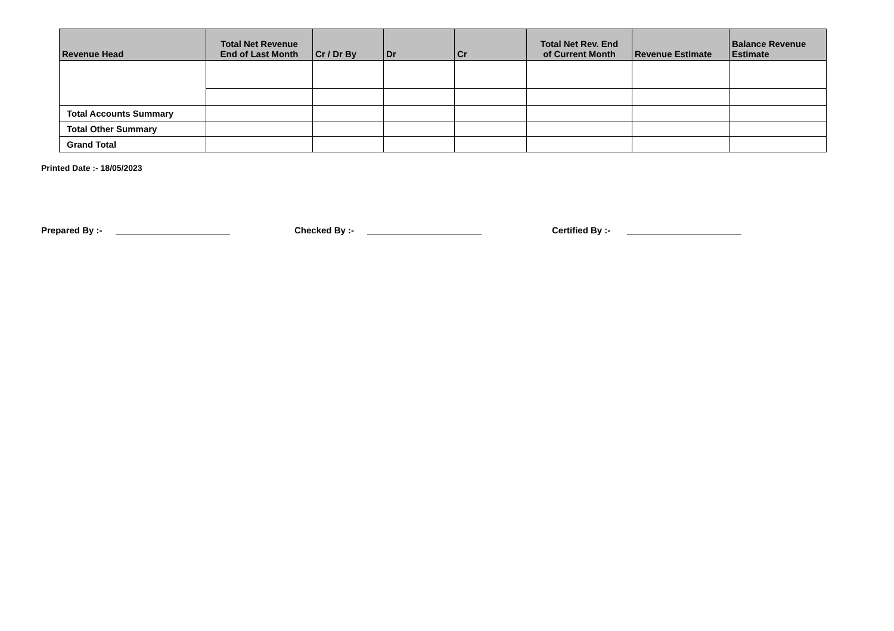| Revenue Head | Total Net Revenue End of Last Month | Cr / Dr By | Dr | Cr | Total Net Rev. End of Current Month | Revenue Estimate | Balance Revenue Estimate |
| --- | --- | --- | --- | --- | --- | --- | --- |
| Total Accounts Summary | | | | | | | |
| Total Other Summary | | | | | | | |
| Grand Total | | | | | | | |
Printed Date :- 18/05/2023
Prepared By :- Checked By :- Certified By :-